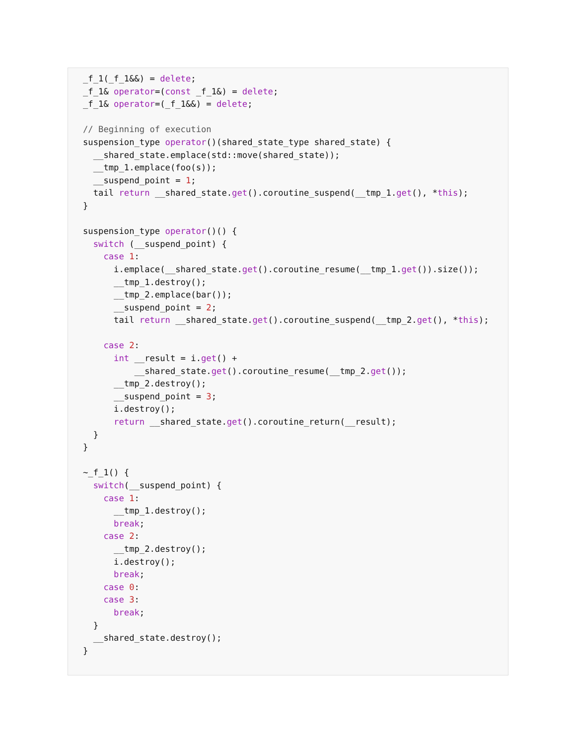_f_1(_f_1&&) = delete;
_f_1& operator=(const _f_1&) = delete;
_f_1& operator=(_f_1&&) = delete;

// Beginning of execution
suspension_type operator()(shared_state_type shared_state) {
  __shared_state.emplace(std::move(shared_state));
  __tmp_1.emplace(foo(s));
  __suspend_point = 1;
  tail return __shared_state.get().coroutine_suspend(__tmp_1.get(), *this);
}

suspension_type operator()() {
  switch (__suspend_point) {
    case 1:
      i.emplace(__shared_state.get().coroutine_resume(__tmp_1.get()).size());
      __tmp_1.destroy();
      __tmp_2.emplace(bar());
      __suspend_point = 2;
      tail return __shared_state.get().coroutine_suspend(__tmp_2.get(), *this);

    case 2:
      int __result = i.get() +
          __shared_state.get().coroutine_resume(__tmp_2.get());
      __tmp_2.destroy();
      __suspend_point = 3;
      i.destroy();
      return __shared_state.get().coroutine_return(__result);
  }
}

~_f_1() {
  switch(__suspend_point) {
    case 1:
      __tmp_1.destroy();
      break;
    case 2:
      __tmp_2.destroy();
      i.destroy();
      break;
    case 0:
    case 3:
      break;
  }
  __shared_state.destroy();
}